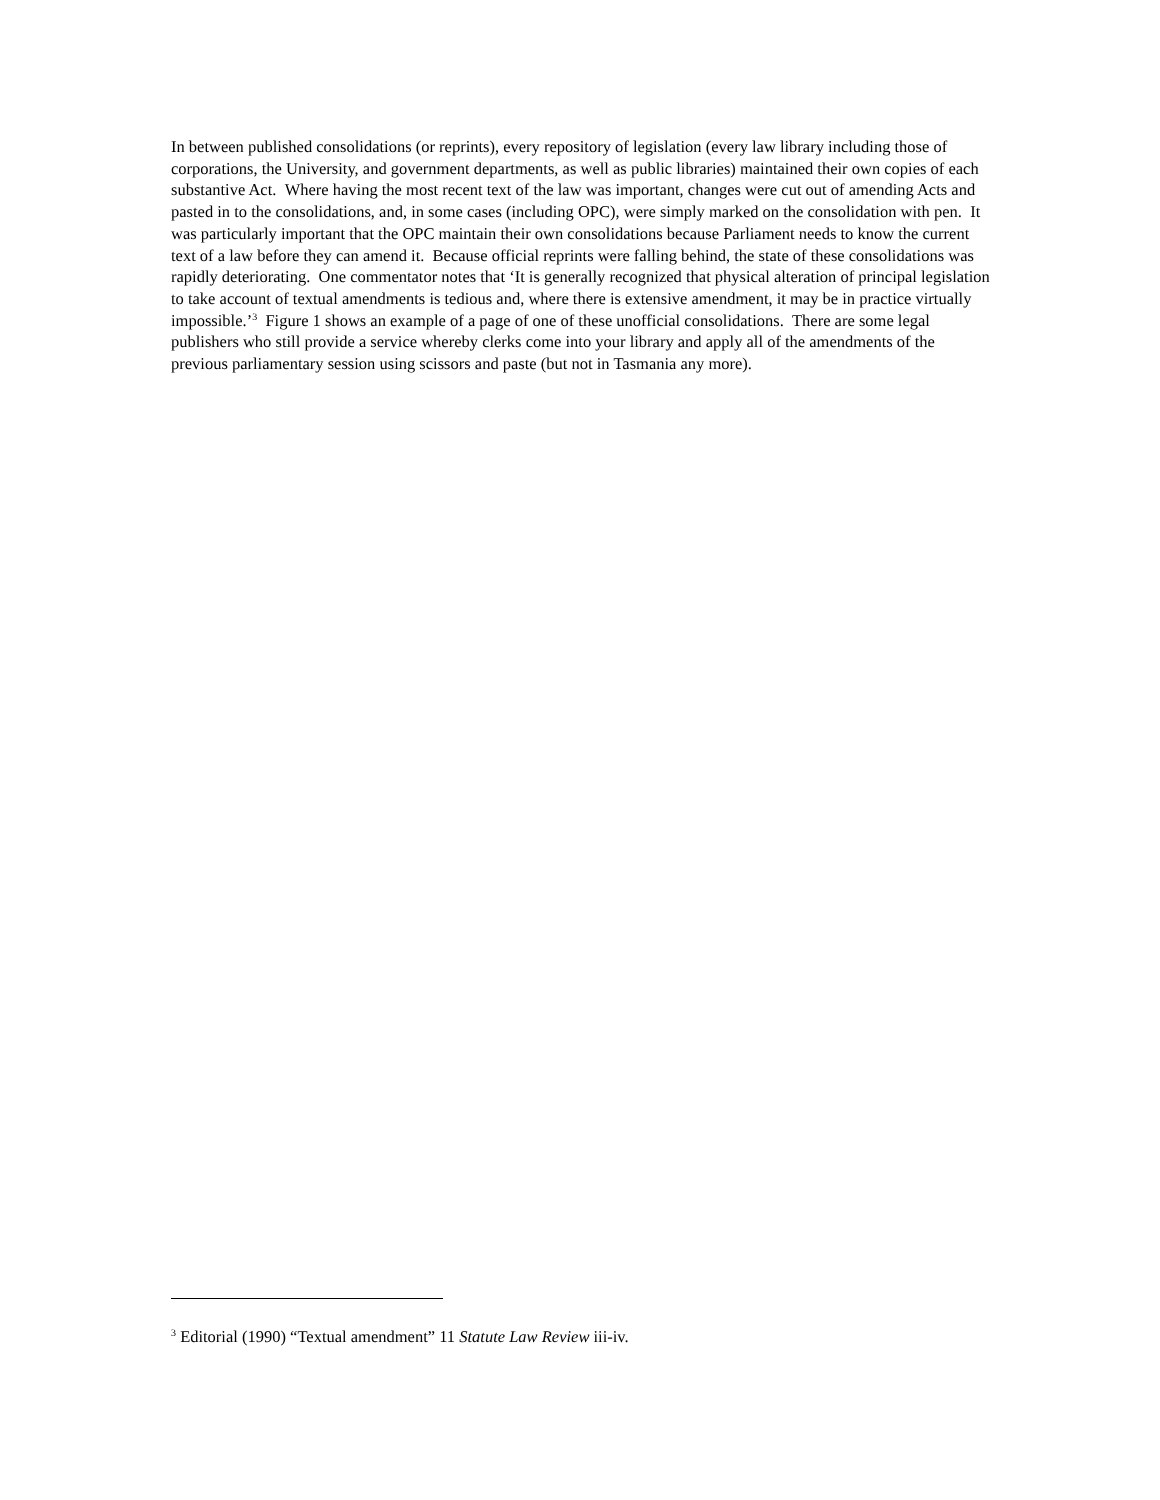In between published consolidations (or reprints), every repository of legislation (every law library including those of corporations, the University, and government departments, as well as public libraries) maintained their own copies of each substantive Act. Where having the most recent text of the law was important, changes were cut out of amending Acts and pasted in to the consolidations, and, in some cases (including OPC), were simply marked on the consolidation with pen. It was particularly important that the OPC maintain their own consolidations because Parliament needs to know the current text of a law before they can amend it. Because official reprints were falling behind, the state of these consolidations was rapidly deteriorating. One commentator notes that ‘It is generally recognized that physical alteration of principal legislation to take account of textual amendments is tedious and, where there is extensive amendment, it may be in practice virtually impossible.’<sup>3</sup> Figure 1 shows an example of a page of one of these unofficial consolidations. There are some legal publishers who still provide a service whereby clerks come into your library and apply all of the amendments of the previous parliamentary session using scissors and paste (but not in Tasmania any more).
<sup>3</sup> Editorial (1990) “Textual amendment” 11 Statute Law Review iii-iv.